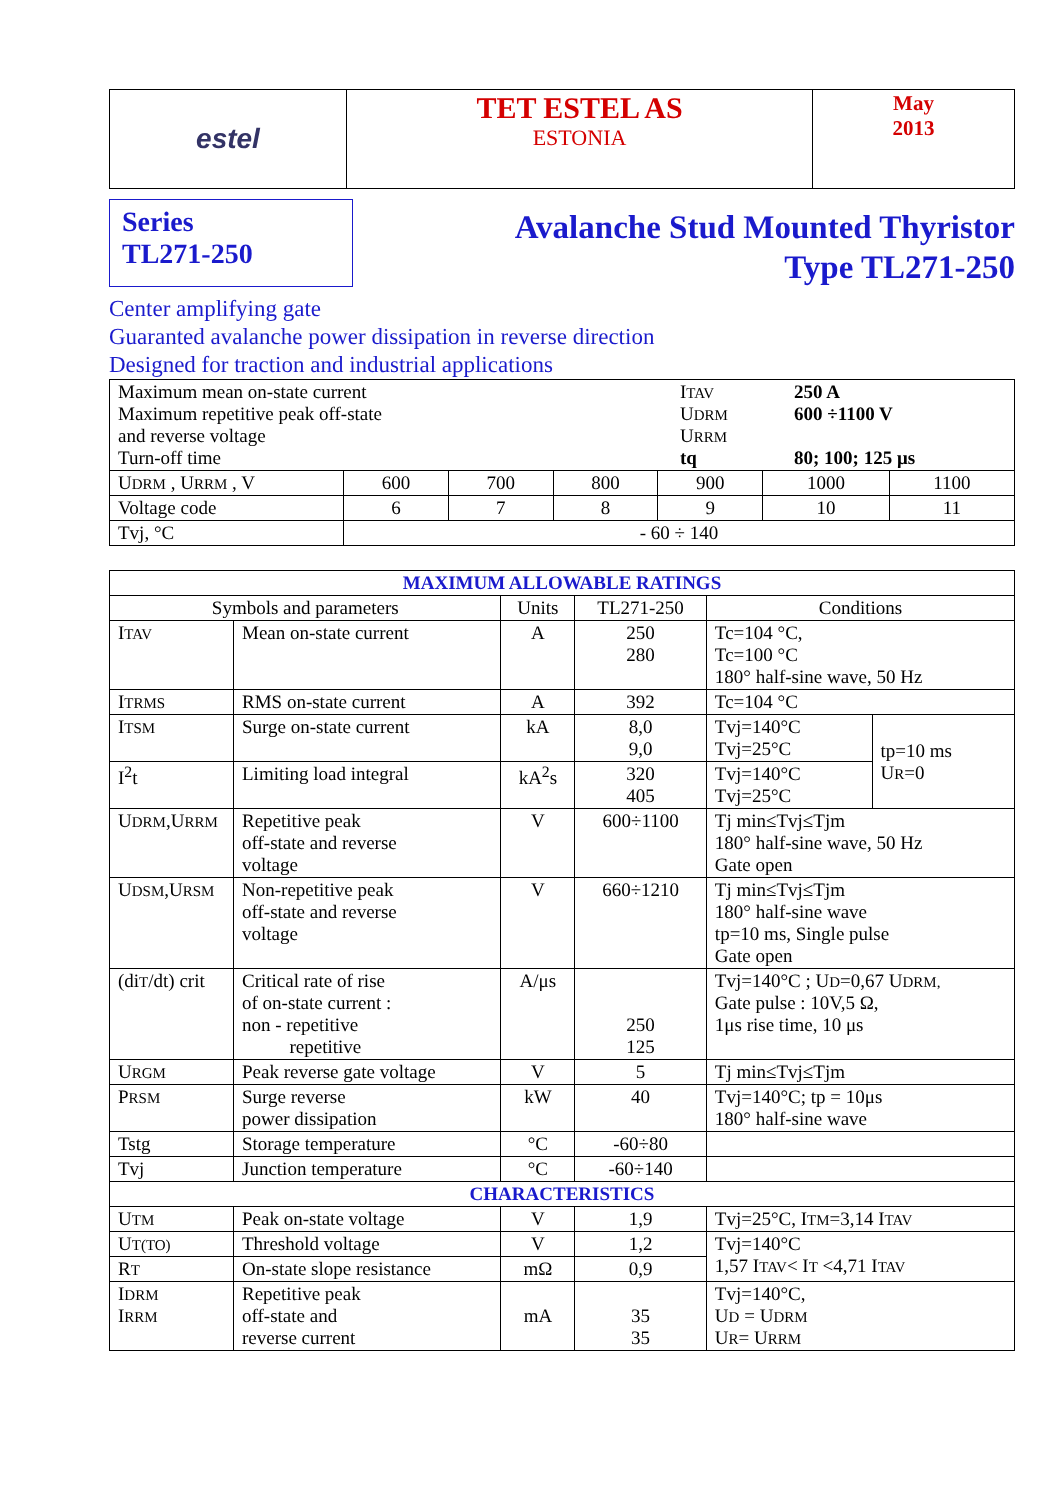| estel | TET ESTEL AS ESTONIA | May 2013 |
Series
TL271-250
Avalanche Stud Mounted Thyristor
Type TL271-250
Center amplifying gate
Guaranted avalanche power dissipation in reverse direction
Designed for traction and industrial applications
| Maximum mean on-state current Maximum repetitive peak off-state and reverse voltage Turn-off time I TAV U DRM U RRM tq 250 A 600 ÷1100 V 80; 100; 125 μs | | | | | | |
| U DRM , U RRM , V | 600 | 700 | 800 | 900 | 1000 | 1100 |
| Voltage code | 6 | 7 | 8 | 9 | 10 | 11 |
| Tvj, °C | - 60 ÷ 140 | | | | | |
| MAXIMUM ALLOWABLE RATINGS | | | | | |
| --- | --- | --- | --- | --- | --- |
| Symbols and parameters | | Units | TL271-250 | Conditions | |
| I TAV | Mean on-state current | A | 250 280 | Tc=104 °C, Tc=100 °C 180° half-sine wave, 50 Hz | |
| I TRMS | RMS on-state current | A | 392 | Tc=104 °C | |
| I TSM | Surge on-state current | kA | 8,0 9,0 | Tvj=140°C Tvj=25°C | tp=10 ms U R =0 |
| I<sup>2</sup>t | Limiting load integral | kA<sup>2</sup>s | 320 405 | Tvj=140°C Tvj=25°C | |
| U DRM ,U RRM | Repetitive peak off-state and reverse voltage | V | 600÷1100 | Tj min≤Tvj≤Tjm 180° half-sine wave, 50 Hz Gate open | |
| U DSM ,U RSM | Non-repetitive peak off-state and reverse voltage | V | 660÷1210 | Tj min≤Tvj≤Tjm 180° half-sine wave tp=10 ms, Single pulse Gate open | |
| (di T /dt) crit | Critical rate of rise of on-state current : non - repetitive repetitive | A/μs | 250 125 | Tvj=140°C ; U D =0,67 U DRM, Gate pulse : 10V,5 Ω, 1μs rise time, 10 μs | |
| U RGM | Peak reverse gate voltage | V | 5 | Tj min≤Tvj≤Tjm | |
| P RSM | Surge reverse power dissipation | kW | 40 | Tvj=140°C; tp = 10μs 180° half-sine wave | |
| Tstg | Storage temperature | °C | -60÷80 | | |
| Tvj | Junction temperature | °C | -60÷140 | | |
| CHARACTERISTICS | | | | | |
| U TM | Peak on-state voltage | V | 1,9 | Tvj=25°C, I TM =3,14 I TAV | |
| U T(TO) | Threshold voltage | V | 1,2 | Tvj=140°C 1,57 I TAV < I T <4,71 I TAV | |
| R T | On-state slope resistance | mΩ | 0,9 | | |
| I DRM I RRM | Repetitive peak off-state and reverse current | mA | 35 35 | Tvj=140°C, U D = U DRM U R = U RRM | |